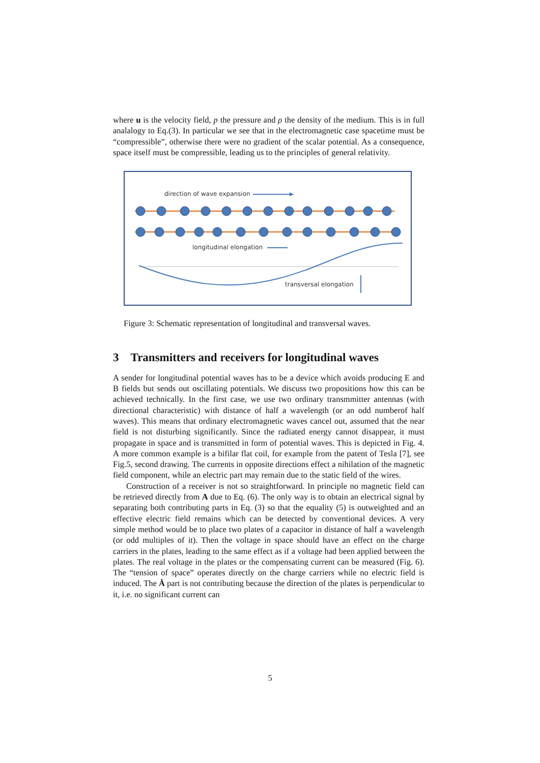where u is the velocity field, p the pressure and ρ the density of the medium. This is in full analalogy to Eq.(3). In particular we see that in the electromagnetic case spacetime must be “compressible”, otherwise there were no gradient of the scalar potential. As a consequence, space itself must be compressible, leading us to the principles of general relativity.
direction of wave expansion
longitudinal elongation
transversal elongation
Figure 3: Schematic representation of longitudinal and transversal waves.
3 Transmitters and receivers for longitudinal waves
A sender for longitudinal potential waves has to be a device which avoids producing E and B fields but sends out oscillating potentials. We discuss two propositions how this can be achieved technically. In the first case, we use two ordinary transmmitter antennas (with directional characteristic) with distance of half a wavelength (or an odd numberof half waves). This means that ordinary electromagnetic waves cancel out, assumed that the near field is not disturbing significantly. Since the radiated energy cannot disappear, it must propagate in space and is transmitted in form of potential waves. This is depicted in Fig. 4. A more common example is a bifilar flat coil, for example from the patent of Tesla [7], see Fig.5, second drawing. The currents in opposite directions effect a nihilation of the magnetic field component, while an electric part may remain due to the static field of the wires.
Construction of a receiver is not so straightforward. In principle no magnetic field can be retrieved directly from A due to Eq. (6). The only way is to obtain an electrical signal by separating both contributing parts in Eq. (3) so that the equality (5) is outweighted and an effective electric field remains which can be detected by conventional devices. A very simple method would be to place two plates of a capacitor in distance of half a wavelength (or odd multiples of it). Then the voltage in space should have an effect on the charge carriers in the plates, leading to the same effect as if a voltage had been applied between the plates. The real voltage in the plates or the compensating current can be measured (Fig. 6). The “tension of space” operates directly on the charge carriers while no electric field is induced. The Ȧ part is not contributing because the direction of the plates is perpendicular to it, i.e. no significant current can
5